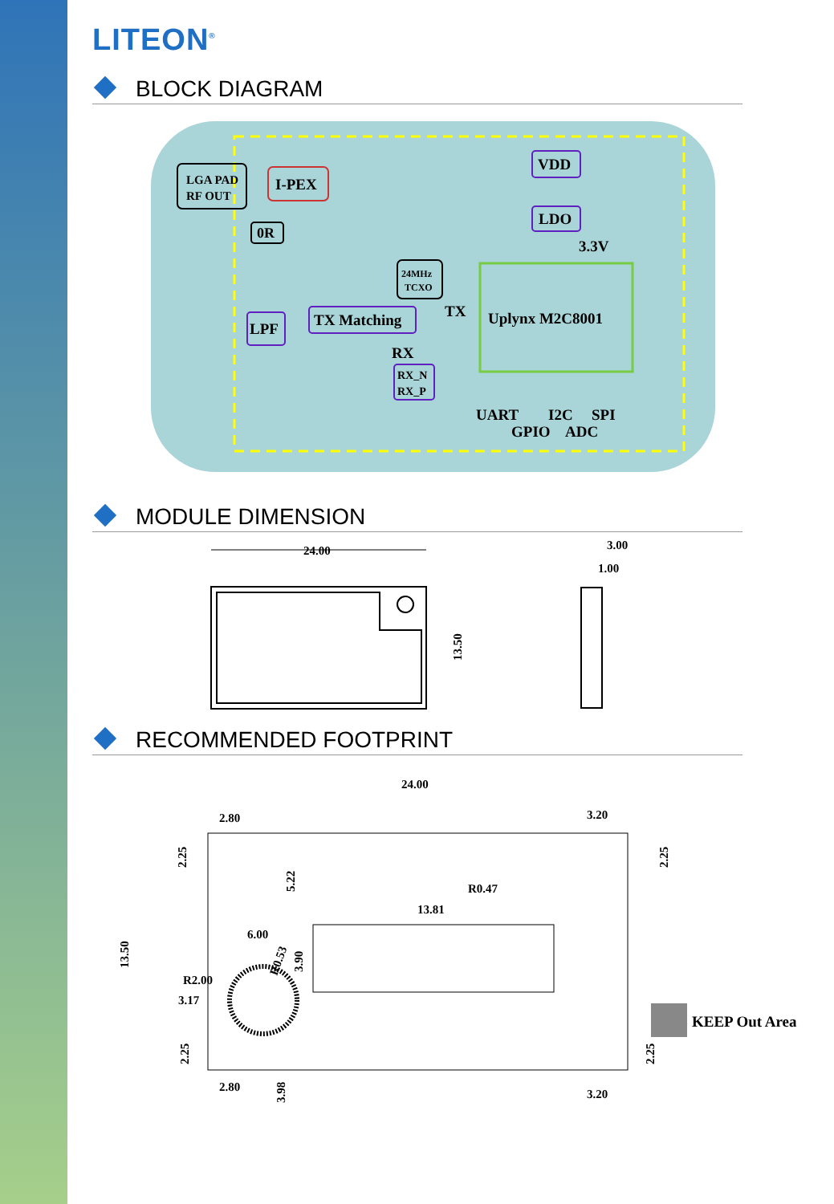LITEON<sup>®</sup>
BLOCK DIAGRAM
VDD
LDO
3.3V
LGA PAD
RF OUT
I-PEX
0R
24MHz
TCXO
Uplynx M2C8001
TX
LPF
TX Matching
RX
RX_N
RX_P
UART
I2C
SPI
GPIO
ADC
MODULE DIMENSION
24.00
13.50
3.00
1.00
RECOMMENDED FOOTPRINT
24.00
2.80
3.20
13.81
R0.47
6.00
R2.00
3.17
2.80
3.20
13.50
2.25
2.25
5.22
3.90
R0.53
2.25
2.25
3.98
KEEP Out Area